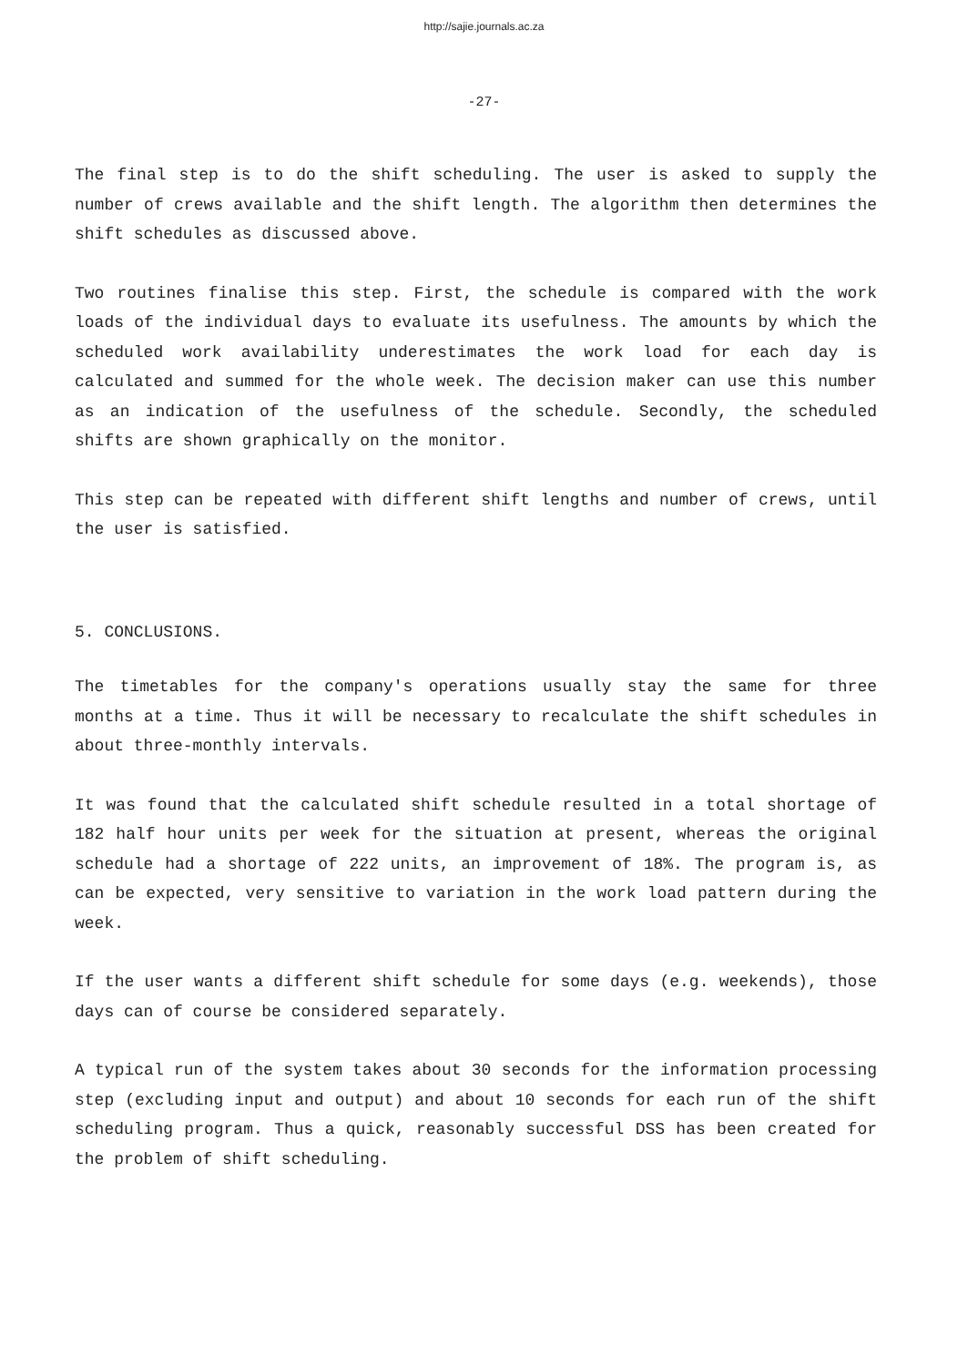http://sajie.journals.ac.za
-27-
The final step is to do the shift scheduling. The user is asked to supply the number of crews available and the shift length. The algorithm then determines the shift schedules as discussed above.
Two routines finalise this step. First, the schedule is compared with the work loads of the individual days to evaluate its usefulness. The amounts by which the scheduled work availability underestimates the work load for each day is calculated and summed for the whole week. The decision maker can use this number as an indication of the usefulness of the schedule. Secondly, the scheduled shifts are shown graphically on the monitor.
This step can be repeated with different shift lengths and number of crews, until the user is satisfied.
5. CONCLUSIONS.
The timetables for the company's operations usually stay the same for three months at a time. Thus it will be necessary to recalculate the shift schedules in about three-monthly intervals.
It was found that the calculated shift schedule resulted in a total shortage of 182 half hour units per week for the situation at present, whereas the original schedule had a shortage of 222 units, an improvement of 18%. The program is, as can be expected, very sensitive to variation in the work load pattern during the week.
If the user wants a different shift schedule for some days (e.g. weekends), those days can of course be considered separately.
A typical run of the system takes about 30 seconds for the information processing step (excluding input and output) and about 10 seconds for each run of the shift scheduling program. Thus a quick, reasonably successful DSS has been created for the problem of shift scheduling.